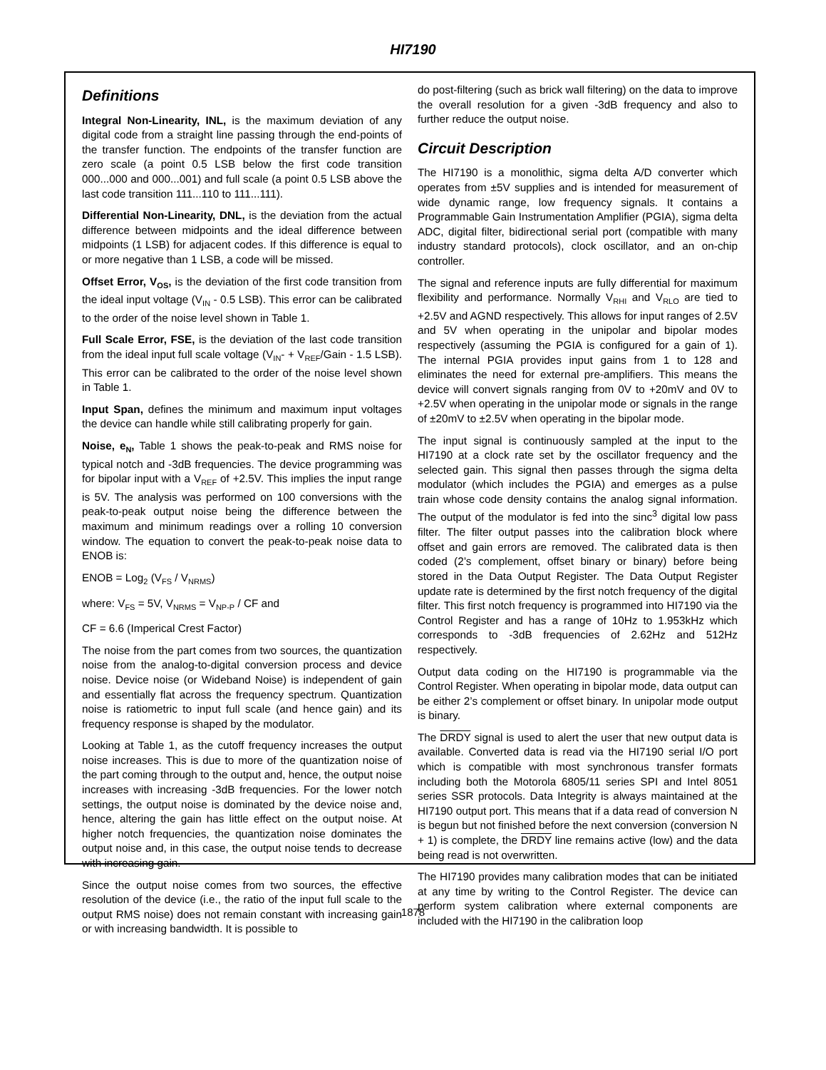HI7190
Definitions
Integral Non-Linearity, INL, is the maximum deviation of any digital code from a straight line passing through the end-points of the transfer function. The endpoints of the transfer function are zero scale (a point 0.5 LSB below the first code transition 000...000 and 000...001) and full scale (a point 0.5 LSB above the last code transition 111...110 to 111...111).
Differential Non-Linearity, DNL, is the deviation from the actual difference between midpoints and the ideal difference between midpoints (1 LSB) for adjacent codes. If this difference is equal to or more negative than 1 LSB, a code will be missed.
Offset Error, V<sub>OS</sub>, is the deviation of the first code transition from the ideal input voltage (V<sub>IN</sub> - 0.5 LSB). This error can be calibrated to the order of the noise level shown in Table 1.
Full Scale Error, FSE, is the deviation of the last code transition from the ideal input full scale voltage (V<sub>IN</sub>- + V<sub>REF</sub>/Gain - 1.5 LSB). This error can be calibrated to the order of the noise level shown in Table 1.
Input Span, defines the minimum and maximum input voltages the device can handle while still calibrating properly for gain.
Noise, e<sub>N</sub>, Table 1 shows the peak-to-peak and RMS noise for typical notch and -3dB frequencies. The device programming was for bipolar input with a V<sub>REF</sub> of +2.5V. This implies the input range is 5V. The analysis was performed on 100 conversions with the peak-to-peak output noise being the difference between the maximum and minimum readings over a rolling 10 conversion window. The equation to convert the peak-to-peak noise data to ENOB is:
ENOB = Log<sub>2</sub> (V<sub>FS</sub> / V<sub>NRMS</sub>)
where: V<sub>FS</sub> = 5V, V<sub>NRMS</sub> = V<sub>NP-P</sub> / CF and
CF = 6.6 (Imperical Crest Factor)
The noise from the part comes from two sources, the quantization noise from the analog-to-digital conversion process and device noise. Device noise (or Wideband Noise) is independent of gain and essentially flat across the frequency spectrum. Quantization noise is ratiometric to input full scale (and hence gain) and its frequency response is shaped by the modulator.
Looking at Table 1, as the cutoff frequency increases the output noise increases. This is due to more of the quantization noise of the part coming through to the output and, hence, the output noise increases with increasing -3dB frequencies. For the lower notch settings, the output noise is dominated by the device noise and, hence, altering the gain has little effect on the output noise. At higher notch frequencies, the quantization noise dominates the output noise and, in this case, the output noise tends to decrease with increasing gain.
Since the output noise comes from two sources, the effective resolution of the device (i.e., the ratio of the input full scale to the output RMS noise) does not remain constant with increasing gain or with increasing bandwidth. It is possible to
do post-filtering (such as brick wall filtering) on the data to improve the overall resolution for a given -3dB frequency and also to further reduce the output noise.
Circuit Description
The HI7190 is a monolithic, sigma delta A/D converter which operates from ±5V supplies and is intended for measurement of wide dynamic range, low frequency signals. It contains a Programmable Gain Instrumentation Amplifier (PGIA), sigma delta ADC, digital filter, bidirectional serial port (compatible with many industry standard protocols), clock oscillator, and an on-chip controller.
The signal and reference inputs are fully differential for maximum flexibility and performance. Normally V<sub>RHI</sub> and V<sub>RLO</sub> are tied to +2.5V and AGND respectively. This allows for input ranges of 2.5V and 5V when operating in the unipolar and bipolar modes respectively (assuming the PGIA is configured for a gain of 1). The internal PGIA provides input gains from 1 to 128 and eliminates the need for external pre-amplifiers. This means the device will convert signals ranging from 0V to +20mV and 0V to +2.5V when operating in the unipolar mode or signals in the range of ±20mV to ±2.5V when operating in the bipolar mode.
The input signal is continuously sampled at the input to the HI7190 at a clock rate set by the oscillator frequency and the selected gain. This signal then passes through the sigma delta modulator (which includes the PGIA) and emerges as a pulse train whose code density contains the analog signal information. The output of the modulator is fed into the sinc<sup>3</sup> digital low pass filter. The filter output passes into the calibration block where offset and gain errors are removed. The calibrated data is then coded (2’s complement, offset binary or binary) before being stored in the Data Output Register. The Data Output Register update rate is determined by the first notch frequency of the digital filter. This first notch frequency is programmed into HI7190 via the Control Register and has a range of 10Hz to 1.953kHz which corresponds to -3dB frequencies of 2.62Hz and 512Hz respectively.
Output data coding on the HI7190 is programmable via the Control Register. When operating in bipolar mode, data output can be either 2’s complement or offset binary. In unipolar mode output is binary.
The DRDY signal is used to alert the user that new output data is available. Converted data is read via the HI7190 serial I/O port which is compatible with most synchronous transfer formats including both the Motorola 6805/11 series SPI and Intel 8051 series SSR protocols. Data Integrity is always maintained at the HI7190 output port. This means that if a data read of conversion N is begun but not finished before the next conversion (conversion N + 1) is complete, the DRDY line remains active (low) and the data being read is not overwritten.
The HI7190 provides many calibration modes that can be initiated at any time by writing to the Control Register. The device can perform system calibration where external components are included with the HI7190 in the calibration loop
1878